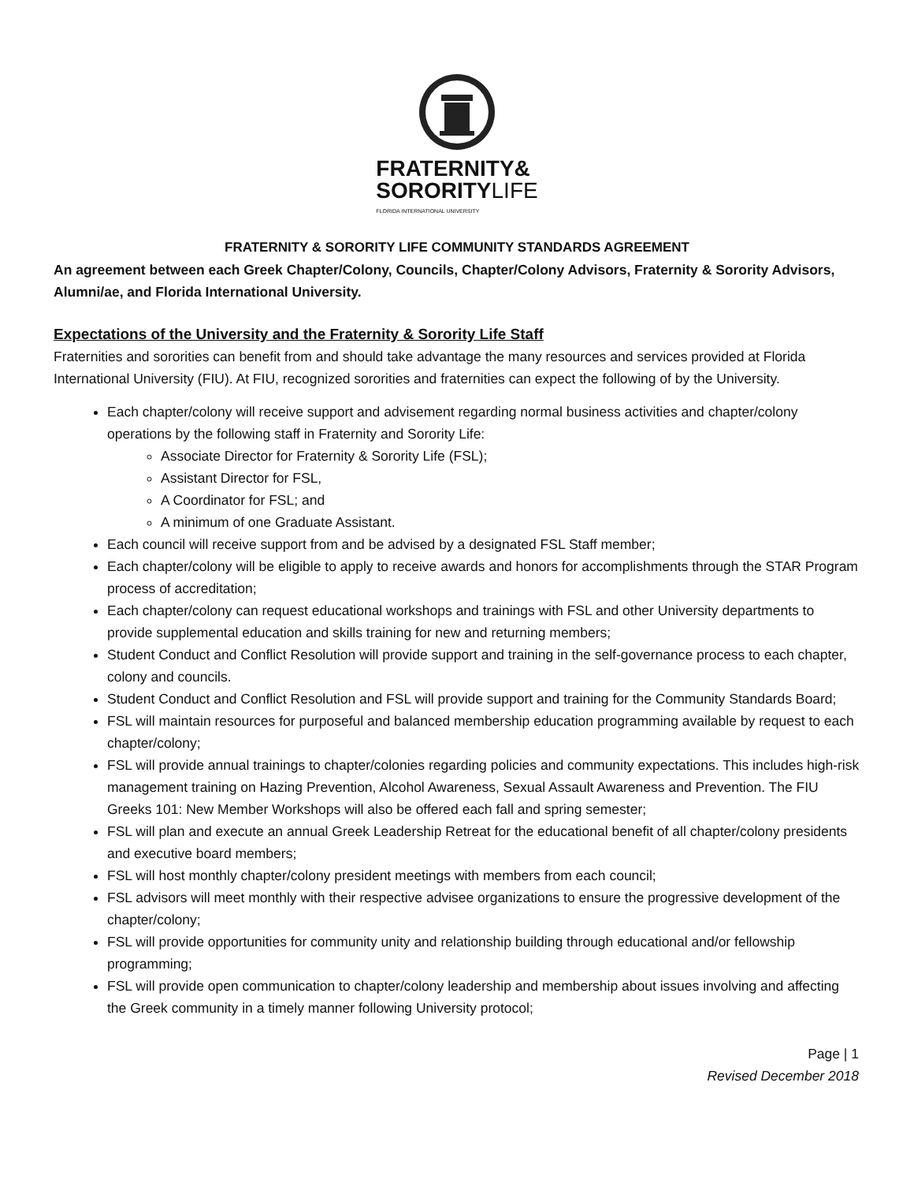FRATERNITY&
SORORITY LIFE
FLORIDA INTERNATIONAL UNIVERSITY
FRATERNITY & SORORITY LIFE COMMUNITY STANDARDS AGREEMENT
An agreement between each Greek Chapter/Colony, Councils, Chapter/Colony Advisors, Fraternity & Sorority Advisors, Alumni/ae, and Florida International University.
Expectations of the University and the Fraternity & Sorority Life Staff
Fraternities and sororities can benefit from and should take advantage the many resources and services provided at Florida International University (FIU). At FIU, recognized sororities and fraternities can expect the following of by the University.
Each chapter/colony will receive support and advisement regarding normal business activities and chapter/colony operations by the following staff in Fraternity and Sorority Life:
Associate Director for Fraternity & Sorority Life (FSL);
Assistant Director for FSL,
A Coordinator for FSL; and
A minimum of one Graduate Assistant.
Each council will receive support from and be advised by a designated FSL Staff member;
Each chapter/colony will be eligible to apply to receive awards and honors for accomplishments through the STAR Program process of accreditation;
Each chapter/colony can request educational workshops and trainings with FSL and other University departments to provide supplemental education and skills training for new and returning members;
Student Conduct and Conflict Resolution will provide support and training in the self-governance process to each chapter, colony and councils.
Student Conduct and Conflict Resolution and FSL will provide support and training for the Community Standards Board;
FSL will maintain resources for purposeful and balanced membership education programming available by request to each chapter/colony;
FSL will provide annual trainings to chapter/colonies regarding policies and community expectations. This includes high-risk management training on Hazing Prevention, Alcohol Awareness, Sexual Assault Awareness and Prevention. The FIU Greeks 101: New Member Workshops will also be offered each fall and spring semester;
FSL will plan and execute an annual Greek Leadership Retreat for the educational benefit of all chapter/colony presidents and executive board members;
FSL will host monthly chapter/colony president meetings with members from each council;
FSL advisors will meet monthly with their respective advisee organizations to ensure the progressive development of the chapter/colony;
FSL will provide opportunities for community unity and relationship building through educational and/or fellowship programming;
FSL will provide open communication to chapter/colony leadership and membership about issues involving and affecting the Greek community in a timely manner following University protocol;
Page | 1
Revised December 2018